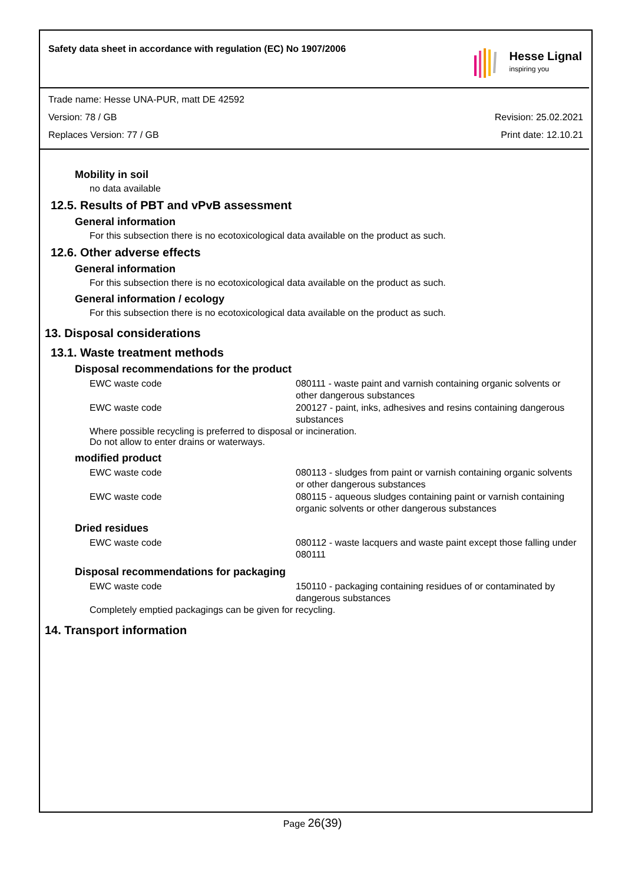Safety data sheet in accordance with regulation (EC) No 1907/2006
Hesse Lignal
inspiring you
Trade name: Hesse UNA-PUR, matt DE 42592
Version: 78 / GB Revision: 25.02.2021
Replaces Version: 77 / GB Print date: 12.10.21
Mobility in soil
no data available
12.5. Results of PBT and vPvB assessment
General information
For this subsection there is no ecotoxicological data available on the product as such.
12.6. Other adverse effects
General information
For this subsection there is no ecotoxicological data available on the product as such.
General information / ecology
For this subsection there is no ecotoxicological data available on the product as such.
13. Disposal considerations
13.1. Waste treatment methods
Disposal recommendations for the product
| EWC waste code | 080111 - waste paint and varnish containing organic solvents or other dangerous substances |
| EWC waste code | 200127 - paint, inks, adhesives and resins containing dangerous substances |
Where possible recycling is preferred to disposal or incineration.
Do not allow to enter drains or waterways.
modified product
| EWC waste code | 080113 - sludges from paint or varnish containing organic solvents or other dangerous substances |
| EWC waste code | 080115 - aqueous sludges containing paint or varnish containing organic solvents or other dangerous substances |
Dried residues
| EWC waste code | 080112 - waste lacquers and waste paint except those falling under 080111 |
Disposal recommendations for packaging
| EWC waste code | 150110 - packaging containing residues of or contaminated by dangerous substances |
Completely emptied packagings can be given for recycling.
14. Transport information
Page 26(39)